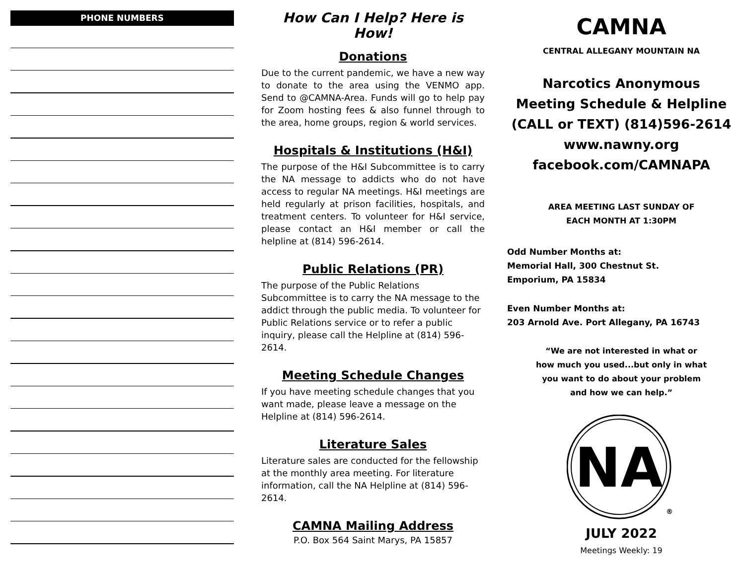PHONE NUMBERS
How Can I Help? Here is How!
Donations
Due to the current pandemic, we have a new way to donate to the area using the VENMO app. Send to @CAMNA-Area. Funds will go to help pay for Zoom hosting fees & also funnel through to the area, home groups, region & world services.
Hospitals & Institutions (H&I)
The purpose of the H&I Subcommittee is to carry the NA message to addicts who do not have access to regular NA meetings. H&I meetings are held regularly at prison facilities, hospitals, and treatment centers. To volunteer for H&I service, please contact an H&I member or call the helpline at (814) 596-2614.
Public Relations (PR)
The purpose of the Public Relations Subcommittee is to carry the NA message to the addict through the public media. To volunteer for Public Relations service or to refer a public inquiry, please call the Helpline at (814) 596-2614.
Meeting Schedule Changes
If you have meeting schedule changes that you want made, please leave a message on the Helpline at (814) 596-2614.
Literature Sales
Literature sales are conducted for the fellowship at the monthly area meeting. For literature information, call the NA Helpline at (814) 596-2614.
CAMNA Mailing Address
P.O. Box 564 Saint Marys, PA 15857
CAMNA
CENTRAL ALLEGANY MOUNTAIN NA
Narcotics Anonymous
Meeting Schedule & Helpline
(CALL or TEXT) (814)596-2614
www.nawny.org
facebook.com/CAMNAPA
AREA MEETING LAST SUNDAY OF
EACH MONTH AT 1:30PM
Odd Number Months at:
Memorial Hall, 300 Chestnut St.
Emporium, PA 15834
Even Number Months at:
203 Arnold Ave. Port Allegany, PA 16743
“We are not interested in what or
how much you used...but only in what
you want to do about your problem
and how we can help.”
NA
®
JULY 2022
Meetings Weekly: 19